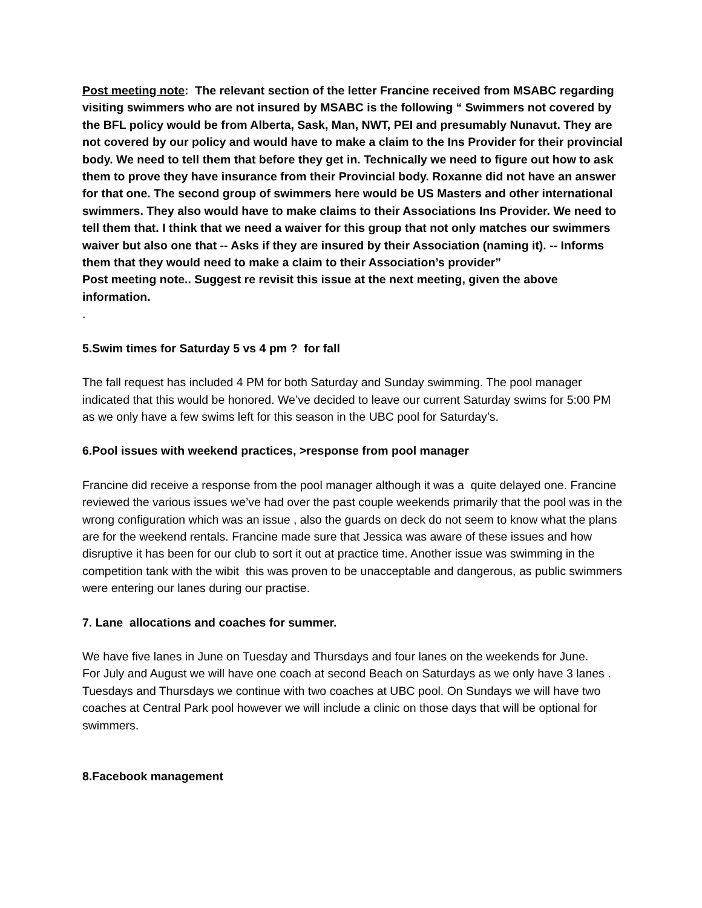Post meeting note: The relevant section of the letter Francine received from MSABC regarding visiting swimmers who are not insured by MSABC is the following “ Swimmers not covered by the BFL policy would be from Alberta, Sask, Man, NWT, PEI and presumably Nunavut. They are not covered by our policy and would have to make a claim to the Ins Provider for their provincial body. We need to tell them that before they get in. Technically we need to figure out how to ask them to prove they have insurance from their Provincial body. Roxanne did not have an answer for that one. The second group of swimmers here would be US Masters and other international swimmers. They also would have to make claims to their Associations Ins Provider. We need to tell them that. I think that we need a waiver for this group that not only matches our swimmers waiver but also one that -- Asks if they are insured by their Association (naming it). -- Informs them that they would need to make a claim to their Association’s provider”
Post meeting note.. Suggest re revisit this issue at the next meeting, given the above information.
.
5.Swim times for Saturday 5 vs 4 pm ? for fall
The fall request has included 4 PM for both Saturday and Sunday swimming. The pool manager indicated that this would be honored. We’ve decided to leave our current Saturday swims for 5:00 PM as we only have a few swims left for this season in the UBC pool for Saturday’s.
6.Pool issues with weekend practices, >response from pool manager
Francine did receive a response from the pool manager although it was a quite delayed one. Francine reviewed the various issues we’ve had over the past couple weekends primarily that the pool was in the wrong configuration which was an issue , also the guards on deck do not seem to know what the plans are for the weekend rentals. Francine made sure that Jessica was aware of these issues and how disruptive it has been for our club to sort it out at practice time. Another issue was swimming in the competition tank with the wibit this was proven to be unacceptable and dangerous, as public swimmers were entering our lanes during our practise.
7. Lane allocations and coaches for summer.
We have five lanes in June on Tuesday and Thursdays and four lanes on the weekends for June.
For July and August we will have one coach at second Beach on Saturdays as we only have 3 lanes . Tuesdays and Thursdays we continue with two coaches at UBC pool. On Sundays we will have two coaches at Central Park pool however we will include a clinic on those days that will be optional for swimmers.
8.Facebook management